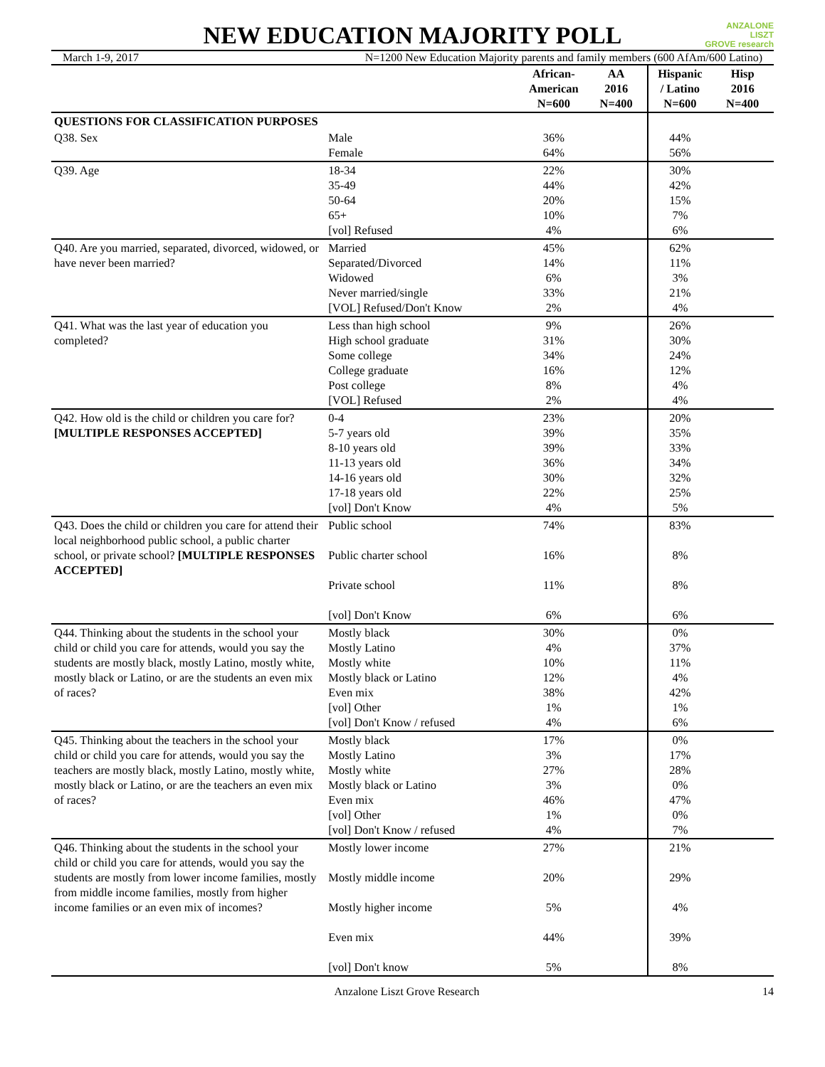ANZALONE
LISZT
GROVE research
NEW EDUCATION MAJORITY POLL
March 1-9, 2017 N=1200 New Education Majority parents and family members (600 AfAm/600 Latino)
| | | African- American N=600 | AA 2016 N=400 | Hispanic / Latino N=600 | Hisp 2016 N=400 |
| --- | --- | --- | --- | --- | --- |
| QUESTIONS FOR CLASSIFICATION PURPOSES | | | | | |
| Q38. Sex | Male Female | 36% 64% | | 44% 56% | |
| Q39. Age | 18-34 35-49 50-64 65+ [vol] Refused | 22% 44% 20% 10% 4% | | 30% 42% 15% 7% 6% | |
| Q40. Are you married, separated, divorced, widowed, or have never been married? | Married Separated/Divorced Widowed Never married/single [VOL] Refused/Don't Know | 45% 14% 6% 33% 2% | | 62% 11% 3% 21% 4% | |
| Q41. What was the last year of education you completed? | Less than high school High school graduate Some college College graduate Post college [VOL] Refused | 9% 31% 34% 16% 8% 2% | | 26% 30% 24% 12% 4% 4% | |
| Q42. How old is the child or children you care for? [MULTIPLE RESPONSES ACCEPTED] | 0-4 5-7 years old 8-10 years old 11-13 years old 14-16 years old 17-18 years old [vol] Don't Know | 23% 39% 39% 36% 30% 22% 4% | | 20% 35% 33% 34% 32% 25% 5% | |
| Q43. Does the child or children you care for attend their local neighborhood public school, a public charter school, or private school? [MULTIPLE RESPONSES ACCEPTED] | Public school Public charter school Private school [vol] Don't Know | 74% 16% 11% 6% | | 83% 8% 8% 6% | |
| Q44. Thinking about the students in the school your child or child you care for attends, would you say the students are mostly black, mostly Latino, mostly white, mostly black or Latino, or are the students an even mix of races? | Mostly black Mostly Latino Mostly white Mostly black or Latino Even mix [vol] Other [vol] Don't Know / refused | 30% 4% 10% 12% 38% 1% 4% | | 0% 37% 11% 4% 42% 1% 6% | |
| Q45. Thinking about the teachers in the school your child or child you care for attends, would you say the teachers are mostly black, mostly Latino, mostly white, mostly black or Latino, or are the teachers an even mix of races? | Mostly black Mostly Latino Mostly white Mostly black or Latino Even mix [vol] Other [vol] Don't Know / refused | 17% 3% 27% 3% 46% 1% 4% | | 0% 17% 28% 0% 47% 0% 7% | |
| Q46. Thinking about the students in the school your child or child you care for attends, would you say the students are mostly from lower income families, mostly from middle income families, mostly from higher income families or an even mix of incomes? | Mostly lower income Mostly middle income Mostly higher income Even mix [vol] Don't know | 27% 20% 5% 44% 5% | | 21% 29% 4% 39% 8% | |
Anzalone Liszt Grove Research 14